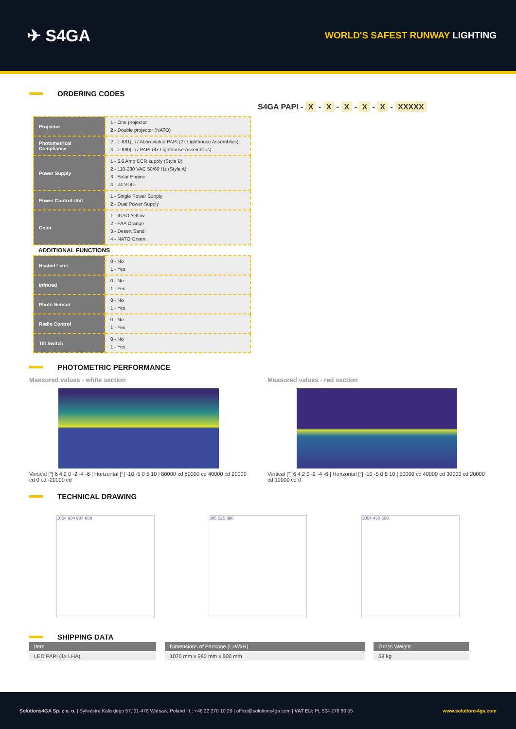✈ S4GA
WORLD'S SAFEST RUNWAY LIGHTING
ORDERING CODES
S4GA PAPI - X - X - X - X - X - XXXXX
| Projector | 1 - One projector 2 - Double projector (NATO) |
| Photometrical Compliance | 2 - L-881(L) / Abbreviated PAPI (2x Lighthouse Assemblies) 4 - L-880(L) / PAPI (4x Lighthouse Assemblies) |
| Power Supply | 1 - 6.6 Amp CCR supply (Style B) 2 - 110-230 VAC 50/60 Hz (Style A) 3 - Solar Engine 4 - 24 VDC |
| Power Control Unit | 1 - Single Power Supply 2 - Dual Power Supply |
| Color | 1 - ICAO Yellow 2 - FAA Orange 3 - Desert Sand 4 - NATO Green |
| ADDITIONAL FUNCTIONS | |
| Heated Lens | 0 - No 1 - Yes |
| Infrared | 0 - No 1 - Yes |
| Photo Sensor | 0 - No 1 - Yes |
| Radio Control | 0 - No 1 - Yes |
| Tilt Switch | 0 - No 1 - Yes |
PHOTOMETRIC PERFORMANCE
Maesured values - white section
Vertical [°] 6 4 2 0 -2 -4 -6 | Horizontal [°] -10 -5 0 5 10 | 80000 cd 60000 cd 40000 cd 20000 cd 0 cd -20000 cd
Measured values - red section
Vertical [°] 6 4 2 0 -2 -4 -6 | Horizontal [°] -10 -5 0 5 10 | 50000 cd 40000 cd 30000 cd 20000 cd 10000 cd 0
TECHNICAL DRAWING
1054 904 984 680 305 225 390 1054 430 590
SHIPPING DATA
| Item | Dimensions of Package (LxWxH) | Gross Weight |
| --- | --- | --- |
| LED PAPI (1x LHA) | 1070 mm x 980 mm x 500 mm | 58 kg |
Solutions4GA Sp. z o. o. | Sylwestra Kaliskiego 57, 01-476 Warsaw, Poland | t.: +48 22 270 10 29 | office@solutions4ga.com | VAT EU: PL 524 276 80 55 www.solutions4ga.com